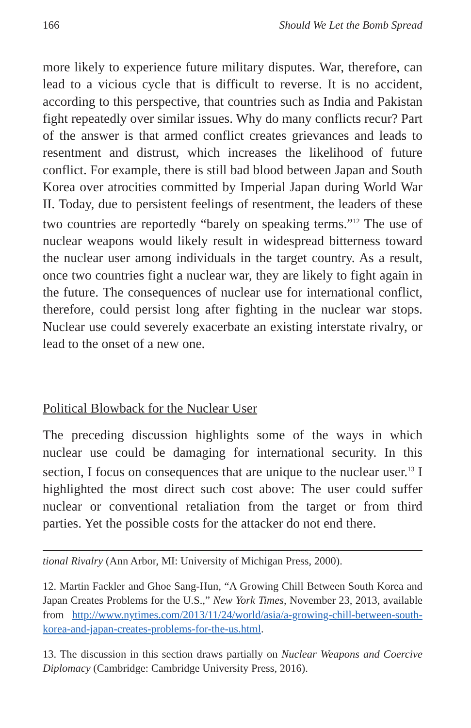166 Should We Let the Bomb Spread
more likely to experience future military disputes. War, therefore, can lead to a vicious cycle that is difficult to reverse. It is no accident, according to this perspective, that countries such as India and Pakistan fight repeatedly over similar issues. Why do many conflicts recur? Part of the answer is that armed conflict creates grievances and leads to resentment and distrust, which increases the likelihood of future conflict. For example, there is still bad blood between Japan and South Korea over atrocities committed by Imperial Japan during World War II. Today, due to persistent feelings of resentment, the leaders of these two countries are reportedly “barely on speaking terms.”<sup>12</sup> The use of nuclear weapons would likely result in widespread bitterness toward the nuclear user among individuals in the target country. As a result, once two countries fight a nuclear war, they are likely to fight again in the future. The consequences of nuclear use for international conflict, therefore, could persist long after fighting in the nuclear war stops. Nuclear use could severely exacerbate an existing interstate rivalry, or lead to the onset of a new one.
Political Blowback for the Nuclear User
The preceding discussion highlights some of the ways in which nuclear use could be damaging for international security. In this section, I focus on consequences that are unique to the nuclear user.<sup>13</sup> I highlighted the most direct such cost above: The user could suffer nuclear or conventional retaliation from the target or from third parties. Yet the possible costs for the attacker do not end there.
tional Rivalry (Ann Arbor, MI: University of Michigan Press, 2000).
12. Martin Fackler and Ghoe Sang-Hun, “A Growing Chill Between South Korea and Japan Creates Problems for the U.S.,” New York Times, November 23, 2013, available from http://www.nytimes.com/2013/11/24/world/asia/a-growing-chill-between-south-korea-and-japan-creates-problems-for-the-us.html.
13. The discussion in this section draws partially on Nuclear Weapons and Coercive Diplomacy (Cambridge: Cambridge University Press, 2016).